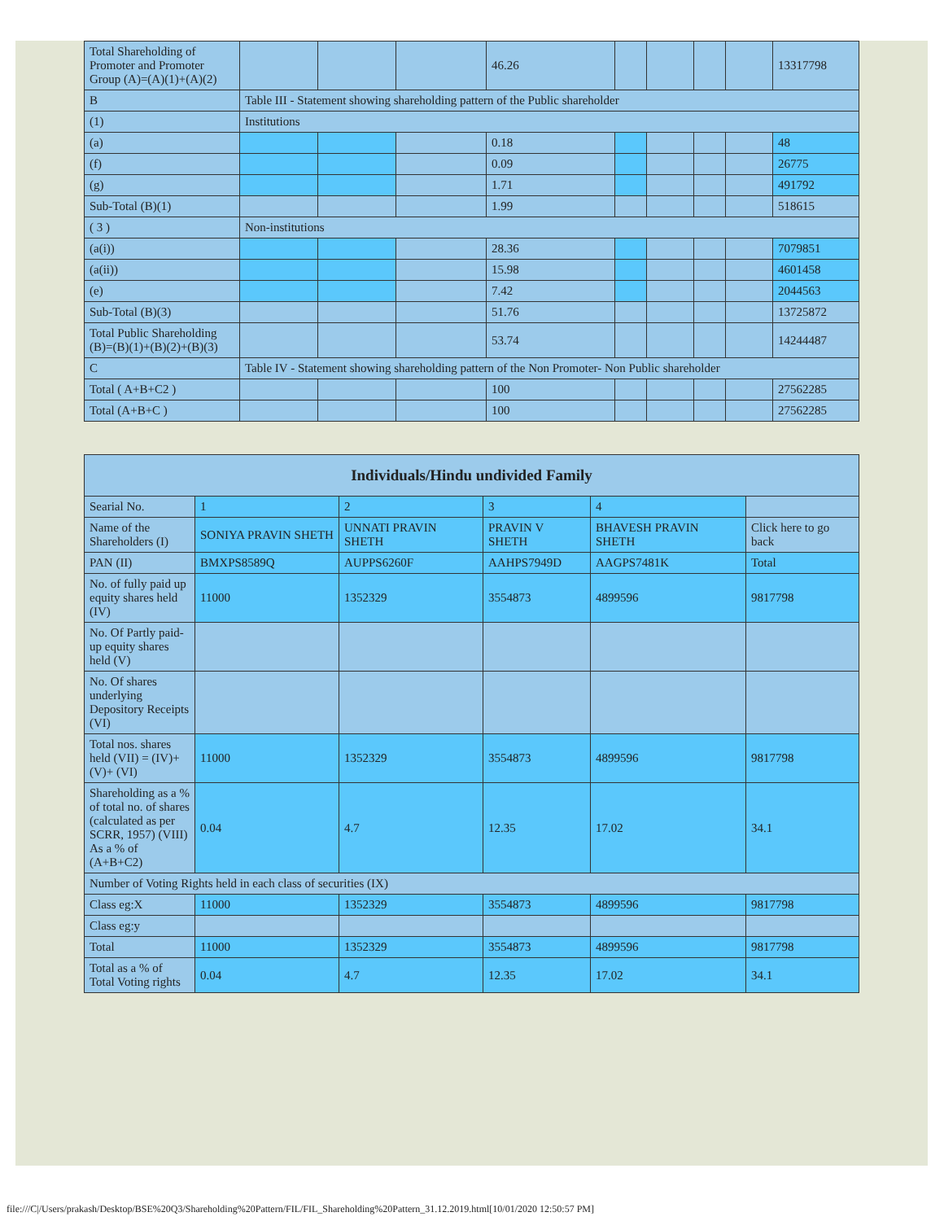| Total Shareholding of Promoter and Promoter Group (A)=(A)(1)+(A)(2) | | | | 46.26 | | | | | 13317798 |
| B | Table III - Statement showing shareholding pattern of the Public shareholder | | | | | | | | |
| (1) | Institutions | | | | | | | | |
| (a) | | | | 0.18 | | | | | 48 |
| (f) | | | | 0.09 | | | | | 26775 |
| (g) | | | | 1.71 | | | | | 491792 |
| Sub-Total (B)(1) | | | | 1.99 | | | | | 518615 |
| ( 3 ) | Non-institutions | | | | | | | | |
| (a(i)) | | | | 28.36 | | | | | 7079851 |
| (a(ii)) | | | | 15.98 | | | | | 4601458 |
| (e) | | | | 7.42 | | | | | 2044563 |
| Sub-Total (B)(3) | | | | 51.76 | | | | | 13725872 |
| Total Public Shareholding (B)=(B)(1)+(B)(2)+(B)(3) | | | | 53.74 | | | | | 14244487 |
| C | Table IV - Statement showing shareholding pattern of the Non Promoter- Non Public shareholder | | | | | | | | |
| Total ( A+B+C2 ) | | | | 100 | | | | | 27562285 |
| Total (A+B+C ) | | | | 100 | | | | | 27562285 |
| Individuals/Hindu undivided Family | | | | | |
| --- | --- | --- | --- | --- | --- |
| Searial No. | 1 | 2 | 3 | 4 | |
| Name of the Shareholders (I) | SONIYA PRAVIN SHETH | UNNATI PRAVIN SHETH | PRAVIN V SHETH | BHAVESH PRAVIN SHETH | Click here to go back |
| PAN (II) | BMXPS8589Q | AUPPS6260F | AAHPS7949D | AAGPS7481K | Total |
| No. of fully paid up equity shares held (IV) | 11000 | 1352329 | 3554873 | 4899596 | 9817798 |
| No. Of Partly paid-up equity shares held (V) | | | | | |
| No. Of shares underlying Depository Receipts (VI) | | | | | |
| Total nos. shares held (VII) = (IV)+(V)+ (VI) | 11000 | 1352329 | 3554873 | 4899596 | 9817798 |
| Shareholding as a % of total no. of shares (calculated as per SCRR, 1957) (VIII) As a % of (A+B+C2) | 0.04 | 4.7 | 12.35 | 17.02 | 34.1 |
| Number of Voting Rights held in each class of securities (IX) | | | | | |
| Class eg:X | 11000 | 1352329 | 3554873 | 4899596 | 9817798 |
| Class eg:y | | | | | |
| Total | 11000 | 1352329 | 3554873 | 4899596 | 9817798 |
| Total as a % of Total Voting rights | 0.04 | 4.7 | 12.35 | 17.02 | 34.1 |
file:///C|/Users/prakash/Desktop/BSE%20Q3/Shareholding%20Pattern/FIL/FIL_Shareholding%20Pattern_31.12.2019.html[10/01/2020 12:50:57 PM]